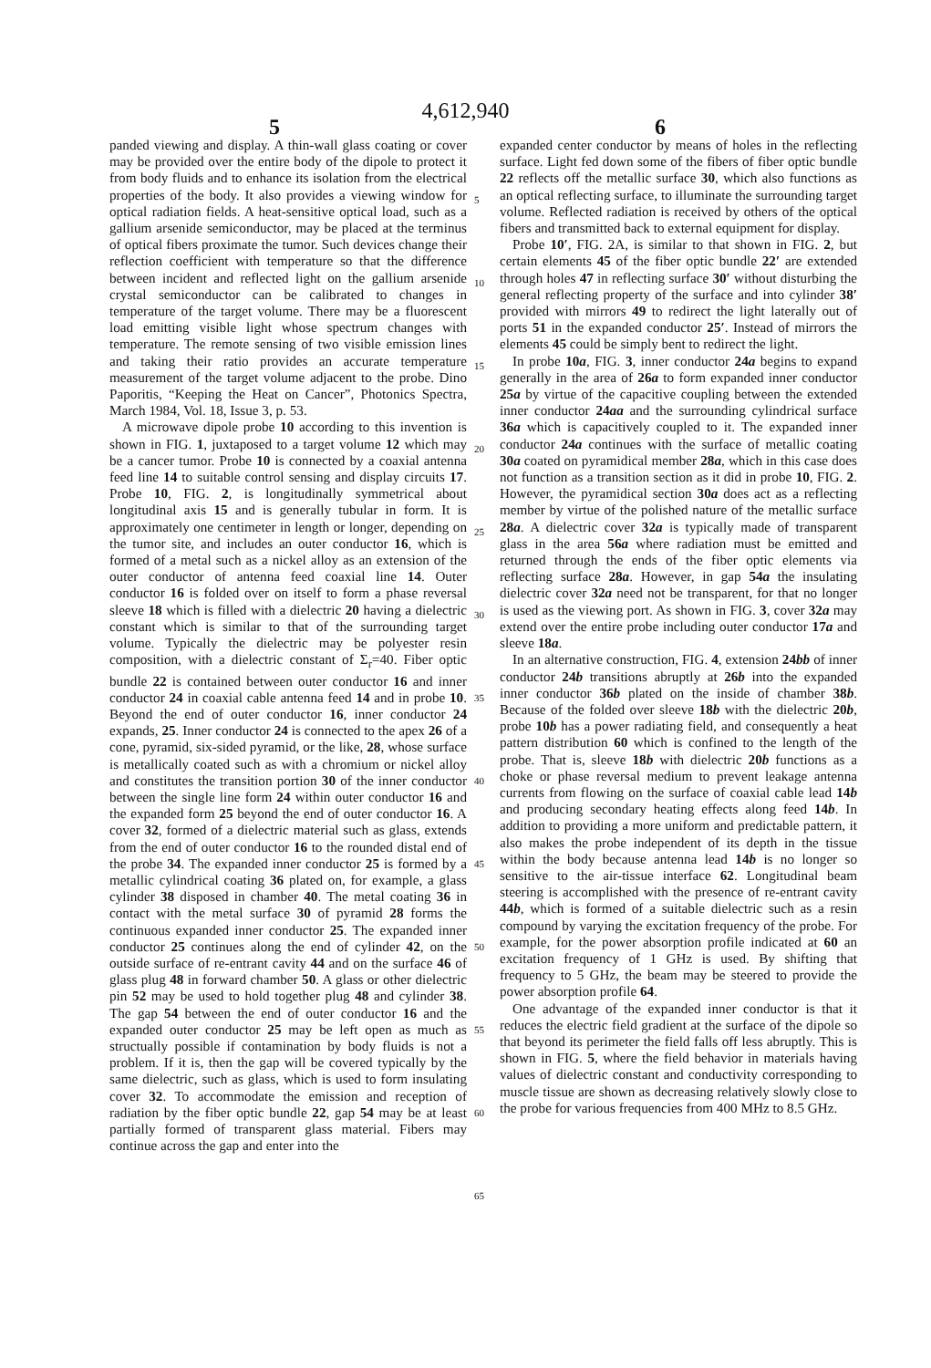4,612,940
5 6
panded viewing and display. A thin-wall glass coating or cover may be provided over the entire body of the dipole to protect it from body fluids and to enhance its isolation from the electrical properties of the body. It also provides a viewing window for optical radiation fields. A heat-sensitive optical load, such as a gallium arsenide semiconductor, may be placed at the terminus of optical fibers proximate the tumor. Such devices change their reflection coefficient with temperature so that the difference between incident and reflected light on the gallium arsenide crystal semiconductor can be calibrated to changes in temperature of the target volume. There may be a fluorescent load emitting visible light whose spectrum changes with temperature. The remote sensing of two visible emission lines and taking their ratio provides an accurate temperature measurement of the target volume adjacent to the probe. Dino Paporitis, “Keeping the Heat on Cancer”, Photonics Spectra, March 1984, Vol. 18, Issue 3, p. 53.
A microwave dipole probe 10 according to this invention is shown in FIG. 1, juxtaposed to a target volume 12 which may be a cancer tumor. Probe 10 is connected by a coaxial antenna feed line 14 to suitable control sensing and display circuits 17. Probe 10, FIG. 2, is longitudinally symmetrical about longitudinal axis 15 and is generally tubular in form. It is approximately one centimeter in length or longer, depending on the tumor site, and includes an outer conductor 16, which is formed of a metal such as a nickel alloy as an extension of the outer conductor of antenna feed coaxial line 14. Outer conductor 16 is folded over on itself to form a phase reversal sleeve 18 which is filled with a dielectric 20 having a dielectric constant which is similar to that of the surrounding target volume. Typically the dielectric may be polyester resin composition, with a dielectric constant of Σ<sub>r</sub>=40. Fiber optic bundle 22 is contained between outer conductor 16 and inner conductor 24 in coaxial cable antenna feed 14 and in probe 10. Beyond the end of outer conductor 16, inner conductor 24 expands, 25. Inner conductor 24 is connected to the apex 26 of a cone, pyramid, six-sided pyramid, or the like, 28, whose surface is metallically coated such as with a chromium or nickel alloy and constitutes the transition portion 30 of the inner conductor between the single line form 24 within outer conductor 16 and the expanded form 25 beyond the end of outer conductor 16. A cover 32, formed of a dielectric material such as glass, extends from the end of outer conductor 16 to the rounded distal end of the probe 34. The expanded inner conductor 25 is formed by a metallic cylindrical coating 36 plated on, for example, a glass cylinder 38 disposed in chamber 40. The metal coating 36 in contact with the metal surface 30 of pyramid 28 forms the continuous expanded inner conductor 25. The expanded inner conductor 25 continues along the end of cylinder 42, on the outside surface of re-entrant cavity 44 and on the surface 46 of glass plug 48 in forward chamber 50. A glass or other dielectric pin 52 may be used to hold together plug 48 and cylinder 38. The gap 54 between the end of outer conductor 16 and the expanded outer conductor 25 may be left open as much as structually possible if contamination by body fluids is not a problem. If it is, then the gap will be covered typically by the same dielectric, such as glass, which is used to form insulating cover 32. To accommodate the emission and reception of radiation by the fiber optic bundle 22, gap 54 may be at least partially formed of transparent glass material. Fibers may continue across the gap and enter into the
5
10
15
20
25
30
35
40
45
50
55
60
65
expanded center conductor by means of holes in the reflecting surface. Light fed down some of the fibers of fiber optic bundle 22 reflects off the metallic surface 30, which also functions as an optical reflecting surface, to illuminate the surrounding target volume. Reflected radiation is received by others of the optical fibers and transmitted back to external equipment for display.
Probe 10′, FIG. 2A, is similar to that shown in FIG. 2, but certain elements 45 of the fiber optic bundle 22′ are extended through holes 47 in reflecting surface 30′ without disturbing the general reflecting property of the surface and into cylinder 38′ provided with mirrors 49 to redirect the light laterally out of ports 51 in the expanded conductor 25′. Instead of mirrors the elements 45 could be simply bent to redirect the light.
In probe 10a, FIG. 3, inner conductor 24a begins to expand generally in the area of 26a to form expanded inner conductor 25a by virtue of the capacitive coupling between the extended inner conductor 24aa and the surrounding cylindrical surface 36a which is capacitively coupled to it. The expanded inner conductor 24a continues with the surface of metallic coating 30a coated on pyramidical member 28a, which in this case does not function as a transition section as it did in probe 10, FIG. 2. However, the pyramidical section 30a does act as a reflecting member by virtue of the polished nature of the metallic surface 28a. A dielectric cover 32a is typically made of transparent glass in the area 56a where radiation must be emitted and returned through the ends of the fiber optic elements via reflecting surface 28a. However, in gap 54a the insulating dielectric cover 32a need not be transparent, for that no longer is used as the viewing port. As shown in FIG. 3, cover 32a may extend over the entire probe including outer conductor 17a and sleeve 18a.
In an alternative construction, FIG. 4, extension 24bb of inner conductor 24b transitions abruptly at 26b into the expanded inner conductor 36b plated on the inside of chamber 38b. Because of the folded over sleeve 18b with the dielectric 20b, probe 10b has a power radiating field, and consequently a heat pattern distribution 60 which is confined to the length of the probe. That is, sleeve 18b with dielectric 20b functions as a choke or phase reversal medium to prevent leakage antenna currents from flowing on the surface of coaxial cable lead 14b and producing secondary heating effects along feed 14b. In addition to providing a more uniform and predictable pattern, it also makes the probe independent of its depth in the tissue within the body because antenna lead 14b is no longer so sensitive to the air-tissue interface 62. Longitudinal beam steering is accomplished with the presence of re-entrant cavity 44b, which is formed of a suitable dielectric such as a resin compound by varying the excitation frequency of the probe. For example, for the power absorption profile indicated at 60 an excitation frequency of 1 GHz is used. By shifting that frequency to 5 GHz, the beam may be steered to provide the power absorption profile 64.
One advantage of the expanded inner conductor is that it reduces the electric field gradient at the surface of the dipole so that beyond its perimeter the field falls off less abruptly. This is shown in FIG. 5, where the field behavior in materials having values of dielectric constant and conductivity corresponding to muscle tissue are shown as decreasing relatively slowly close to the probe for various frequencies from 400 MHz to 8.5 GHz.